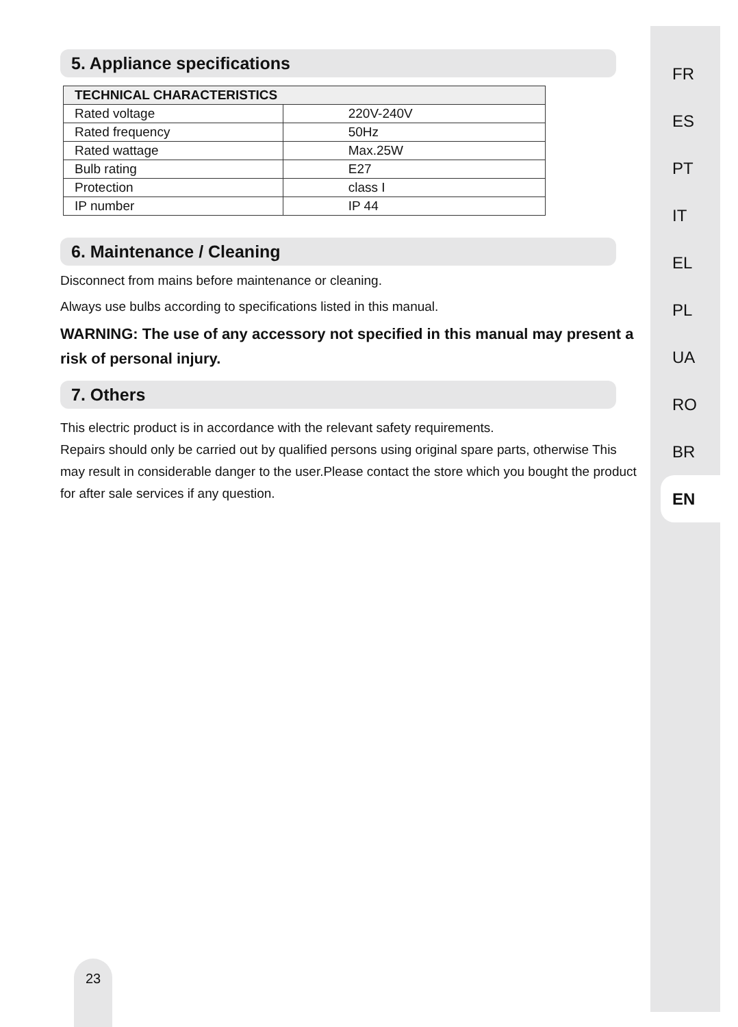5. Appliance specifications
| TECHNICAL CHARACTERISTICS | |
| --- | --- |
| Rated voltage | 220V-240V |
| Rated frequency | 50Hz |
| Rated wattage | Max.25W |
| Bulb rating | E27 |
| Protection | class I |
| IP number | IP 44 |
6. Maintenance / Cleaning
Disconnect from mains before maintenance or cleaning.
Always use bulbs according to specifications listed in this manual.
WARNING: The use of any accessory not specified in this manual may present a risk of personal injury.
7. Others
This electric product is in accordance with the relevant safety requirements.
Repairs should only be carried out by qualified persons using original spare parts, otherwise This may result in considerable danger to the user.Please contact the store which you bought the product for after sale services if any question.
FR
ES
PT
IT
EL
PL
UA
RO
BR
EN
23